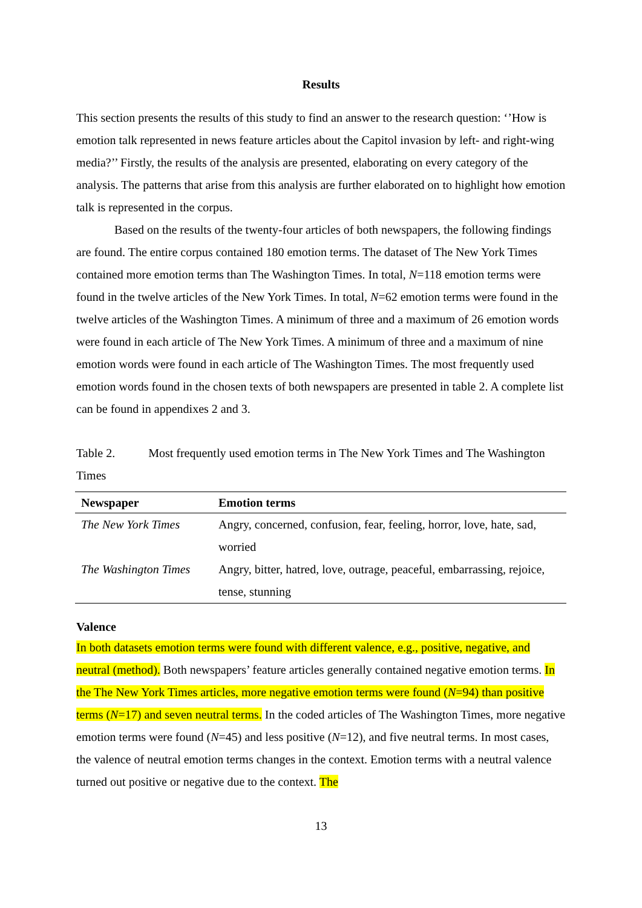Results
This section presents the results of this study to find an answer to the research question: ‘’How is emotion talk represented in news feature articles about the Capitol invasion by left- and right-wing media?’’ Firstly, the results of the analysis are presented, elaborating on every category of the analysis. The patterns that arise from this analysis are further elaborated on to highlight how emotion talk is represented in the corpus.
Based on the results of the twenty-four articles of both newspapers, the following findings are found. The entire corpus contained 180 emotion terms. The dataset of The New York Times contained more emotion terms than The Washington Times. In total, N=118 emotion terms were found in the twelve articles of the New York Times. In total, N=62 emotion terms were found in the twelve articles of the Washington Times. A minimum of three and a maximum of 26 emotion words were found in each article of The New York Times. A minimum of three and a maximum of nine emotion words were found in each article of The Washington Times. The most frequently used emotion words found in the chosen texts of both newspapers are presented in table 2. A complete list can be found in appendixes 2 and 3.
Table 2. Most frequently used emotion terms in The New York Times and The Washington Times
| Newspaper | Emotion terms |
| --- | --- |
| The New York Times | Angry, concerned, confusion, fear, feeling, horror, love, hate, sad, worried |
| The Washington Times | Angry, bitter, hatred, love, outrage, peaceful, embarrassing, rejoice, tense, stunning |
Valence
In both datasets emotion terms were found with different valence, e.g., positive, negative, and neutral (method). Both newspapers’ feature articles generally contained negative emotion terms. In the The New York Times articles, more negative emotion terms were found (N=94) than positive terms (N=17) and seven neutral terms. In the coded articles of The Washington Times, more negative emotion terms were found (N=45) and less positive (N=12), and five neutral terms. In most cases, the valence of neutral emotion terms changes in the context. Emotion terms with a neutral valence turned out positive or negative due to the context. The
13